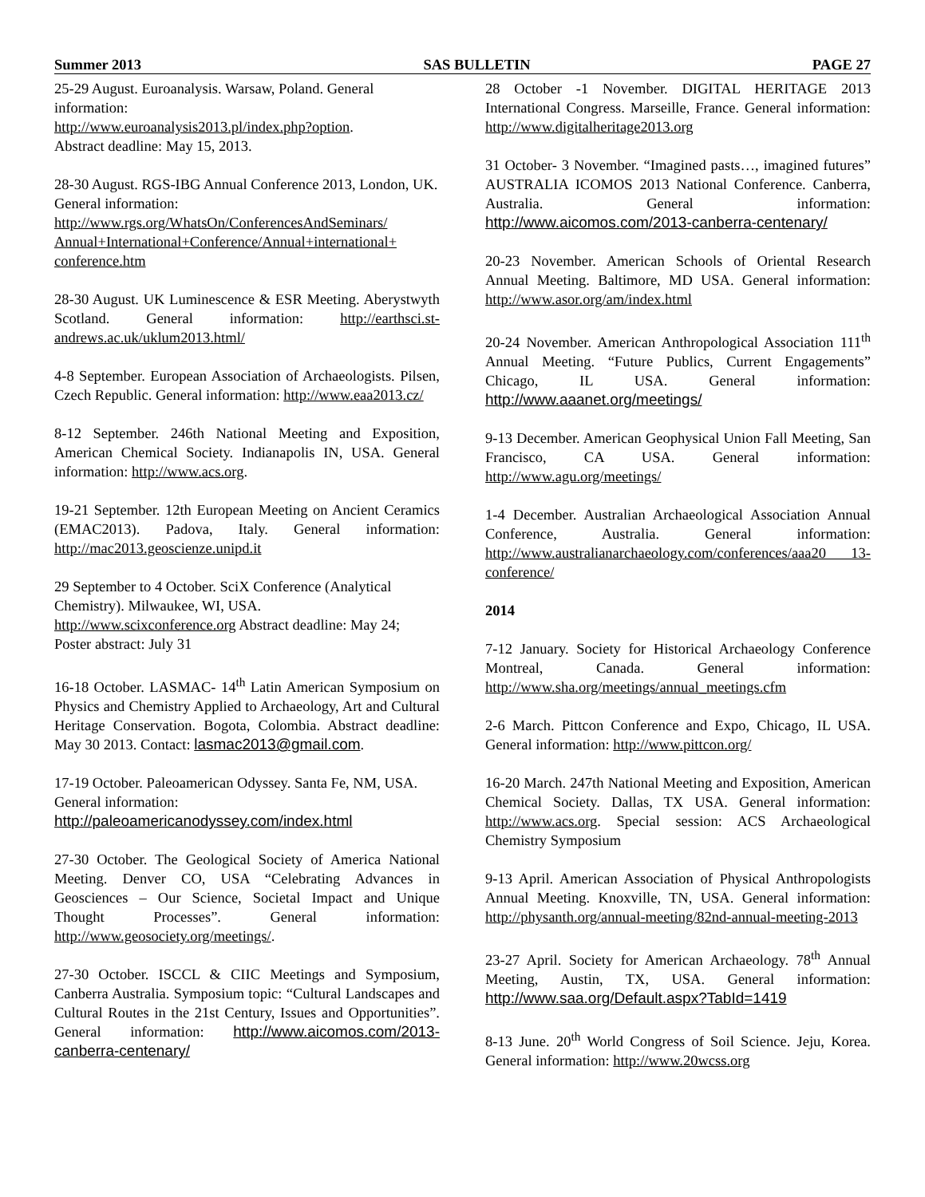Summer 2013 SAS BULLETIN PAGE 27
25-29 August. Euroanalysis. Warsaw, Poland. General information:
http://www.euroanalysis2013.pl/index.php?option.
Abstract deadline: May 15, 2013.
28-30 August. RGS-IBG Annual Conference 2013, London, UK. General information:
http://www.rgs.org/WhatsOn/ConferencesAndSeminars/ Annual+International+Conference/Annual+international+ conference.htm
28-30 August. UK Luminescence & ESR Meeting. Aberystwyth Scotland. General information: http://earthsci.st-andrews.ac.uk/uklum2013.html/
4-8 September. European Association of Archaeologists. Pilsen, Czech Republic. General information: http://www.eaa2013.cz/
8-12 September. 246th National Meeting and Exposition, American Chemical Society. Indianapolis IN, USA. General information: http://www.acs.org.
19-21 September. 12th European Meeting on Ancient Ceramics (EMAC2013). Padova, Italy. General information: http://mac2013.geoscienze.unipd.it
29 September to 4 October. SciX Conference (Analytical Chemistry). Milwaukee, WI, USA.
http://www.scixconference.org Abstract deadline: May 24; Poster abstract: July 31
16-18 October. LASMAC- 14<sup>th</sup> Latin American Symposium on Physics and Chemistry Applied to Archaeology, Art and Cultural Heritage Conservation. Bogota, Colombia. Abstract deadline: May 30 2013. Contact: lasmac2013@gmail.com.
17-19 October. Paleoamerican Odyssey. Santa Fe, NM, USA. General information:
http://paleoamericanodyssey.com/index.html
27-30 October. The Geological Society of America National Meeting. Denver CO, USA “Celebrating Advances in Geosciences – Our Science, Societal Impact and Unique Thought Processes”. General information: http://www.geosociety.org/meetings/.
27-30 October. ISCCL & CIIC Meetings and Symposium, Canberra Australia. Symposium topic: “Cultural Landscapes and Cultural Routes in the 21st Century, Issues and Opportunities”. General information: http://www.aicomos.com/2013-canberra-centenary/
28 October -1 November. DIGITAL HERITAGE 2013 International Congress. Marseille, France. General information: http://www.digitalheritage2013.org
31 October- 3 November. “Imagined pasts…, imagined futures” AUSTRALIA ICOMOS 2013 National Conference. Canberra, Australia. General information: http://www.aicomos.com/2013-canberra-centenary/
20-23 November. American Schools of Oriental Research Annual Meeting. Baltimore, MD USA. General information: http://www.asor.org/am/index.html
20-24 November. American Anthropological Association 111<sup>th</sup> Annual Meeting. “Future Publics, Current Engagements” Chicago, IL USA. General information: http://www.aaanet.org/meetings/
9-13 December. American Geophysical Union Fall Meeting, San Francisco, CA USA. General information: http://www.agu.org/meetings/
1-4 December. Australian Archaeological Association Annual Conference, Australia. General information: http://www.australianarchaeology.com/conferences/aaa20 13-conference/
2014
7-12 January. Society for Historical Archaeology Conference Montreal, Canada. General information: http://www.sha.org/meetings/annual_meetings.cfm
2-6 March. Pittcon Conference and Expo, Chicago, IL USA. General information: http://www.pittcon.org/
16-20 March. 247th National Meeting and Exposition, American Chemical Society. Dallas, TX USA. General information: http://www.acs.org. Special session: ACS Archaeological Chemistry Symposium
9-13 April. American Association of Physical Anthropologists Annual Meeting. Knoxville, TN, USA. General information: http://physanth.org/annual-meeting/82nd-annual-meeting-2013
23-27 April. Society for American Archaeology. 78<sup>th</sup> Annual Meeting, Austin, TX, USA. General information: http://www.saa.org/Default.aspx?TabId=1419
8-13 June. 20<sup>th</sup> World Congress of Soil Science. Jeju, Korea. General information: http://www.20wcss.org